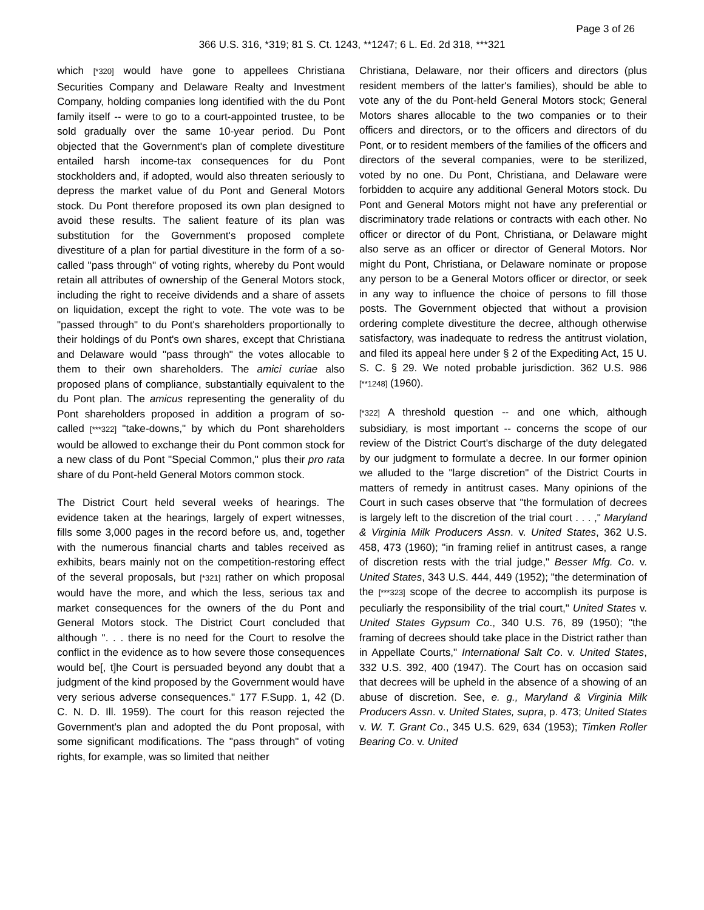Page 3 of 26
366 U.S. 316, *319; 81 S. Ct. 1243, **1247; 6 L. Ed. 2d 318, ***321
which [*320] would have gone to appellees Christiana Securities Company and Delaware Realty and Investment Company, holding companies long identified with the du Pont family itself -- were to go to a court-appointed trustee, to be sold gradually over the same 10-year period. Du Pont objected that the Government's plan of complete divestiture entailed harsh income-tax consequences for du Pont stockholders and, if adopted, would also threaten seriously to depress the market value of du Pont and General Motors stock. Du Pont therefore proposed its own plan designed to avoid these results. The salient feature of its plan was substitution for the Government's proposed complete divestiture of a plan for partial divestiture in the form of a so-called "pass through" of voting rights, whereby du Pont would retain all attributes of ownership of the General Motors stock, including the right to receive dividends and a share of assets on liquidation, except the right to vote. The vote was to be "passed through" to du Pont's shareholders proportionally to their holdings of du Pont's own shares, except that Christiana and Delaware would "pass through" the votes allocable to them to their own shareholders. The amici curiae also proposed plans of compliance, substantially equivalent to the du Pont plan. The amicus representing the generality of du Pont shareholders proposed in addition a program of so-called [***322] "take-downs," by which du Pont shareholders would be allowed to exchange their du Pont common stock for a new class of du Pont "Special Common," plus their pro rata share of du Pont-held General Motors common stock.
The District Court held several weeks of hearings. The evidence taken at the hearings, largely of expert witnesses, fills some 3,000 pages in the record before us, and, together with the numerous financial charts and tables received as exhibits, bears mainly not on the competition-restoring effect of the several proposals, but [*321] rather on which proposal would have the more, and which the less, serious tax and market consequences for the owners of the du Pont and General Motors stock. The District Court concluded that although ". . . there is no need for the Court to resolve the conflict in the evidence as to how severe those consequences would be[, t]he Court is persuaded beyond any doubt that a judgment of the kind proposed by the Government would have very serious adverse consequences." 177 F.Supp. 1, 42 (D. C. N. D. Ill. 1959). The court for this reason rejected the Government's plan and adopted the du Pont proposal, with some significant modifications. The "pass through" of voting rights, for example, was so limited that neither
Christiana, Delaware, nor their officers and directors (plus resident members of the latter's families), should be able to vote any of the du Pont-held General Motors stock; General Motors shares allocable to the two companies or to their officers and directors, or to the officers and directors of du Pont, or to resident members of the families of the officers and directors of the several companies, were to be sterilized, voted by no one. Du Pont, Christiana, and Delaware were forbidden to acquire any additional General Motors stock. Du Pont and General Motors might not have any preferential or discriminatory trade relations or contracts with each other. No officer or director of du Pont, Christiana, or Delaware might also serve as an officer or director of General Motors. Nor might du Pont, Christiana, or Delaware nominate or propose any person to be a General Motors officer or director, or seek in any way to influence the choice of persons to fill those posts. The Government objected that without a provision ordering complete divestiture the decree, although otherwise satisfactory, was inadequate to redress the antitrust violation, and filed its appeal here under § 2 of the Expediting Act, 15 U. S. C. § 29. We noted probable jurisdiction. 362 U.S. 986 [**1248] (1960).
[*322] A threshold question -- and one which, although subsidiary, is most important -- concerns the scope of our review of the District Court's discharge of the duty delegated by our judgment to formulate a decree. In our former opinion we alluded to the "large discretion" of the District Courts in matters of remedy in antitrust cases. Many opinions of the Court in such cases observe that "the formulation of decrees is largely left to the discretion of the trial court . . . ," Maryland & Virginia Milk Producers Assn. v. United States, 362 U.S. 458, 473 (1960); "in framing relief in antitrust cases, a range of discretion rests with the trial judge," Besser Mfg. Co. v. United States, 343 U.S. 444, 449 (1952); "the determination of the [***323] scope of the decree to accomplish its purpose is peculiarly the responsibility of the trial court," United States v. United States Gypsum Co., 340 U.S. 76, 89 (1950); "the framing of decrees should take place in the District rather than in Appellate Courts," International Salt Co. v. United States, 332 U.S. 392, 400 (1947). The Court has on occasion said that decrees will be upheld in the absence of a showing of an abuse of discretion. See, e. g., Maryland & Virginia Milk Producers Assn. v. United States, supra, p. 473; United States v. W. T. Grant Co., 345 U.S. 629, 634 (1953); Timken Roller Bearing Co. v. United